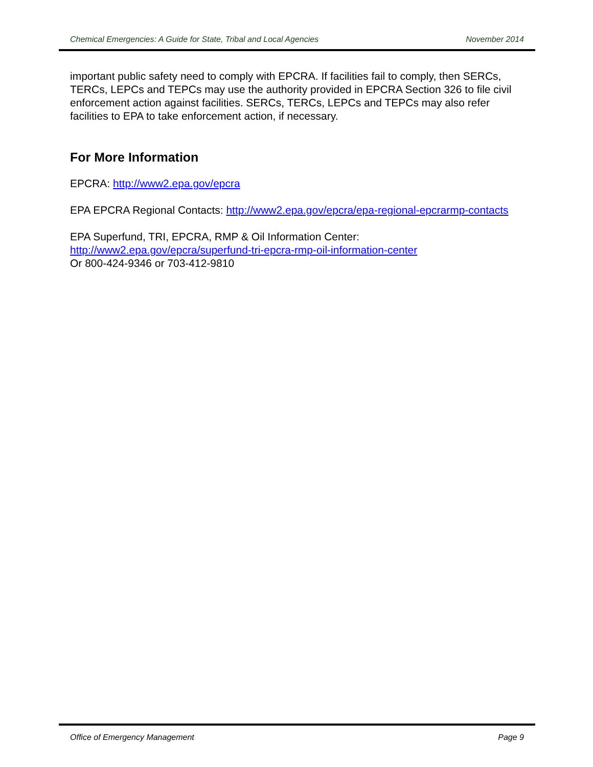Chemical Emergencies: A Guide for State, Tribal and Local Agencies November 2014
important public safety need to comply with EPCRA. If facilities fail to comply, then SERCs, TERCs, LEPCs and TEPCs may use the authority provided in EPCRA Section 326 to file civil enforcement action against facilities. SERCs, TERCs, LEPCs and TEPCs may also refer facilities to EPA to take enforcement action, if necessary.
For More Information
EPCRA: http://www2.epa.gov/epcra
EPA EPCRA Regional Contacts: http://www2.epa.gov/epcra/epa-regional-epcrarmp-contacts
EPA Superfund, TRI, EPCRA, RMP & Oil Information Center:
http://www2.epa.gov/epcra/superfund-tri-epcra-rmp-oil-information-center
Or 800-424-9346 or 703-412-9810
Office of Emergency Management Page 9